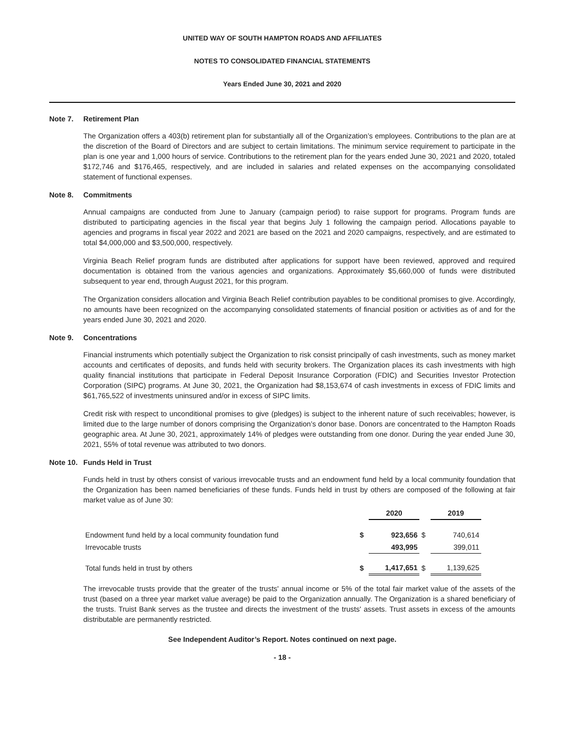UNITED WAY OF SOUTH HAMPTON ROADS AND AFFILIATES
NOTES TO CONSOLIDATED FINANCIAL STATEMENTS
Years Ended June 30, 2021 and 2020
Note 7. Retirement Plan
The Organization offers a 403(b) retirement plan for substantially all of the Organization’s employees. Contributions to the plan are at the discretion of the Board of Directors and are subject to certain limitations. The minimum service requirement to participate in the plan is one year and 1,000 hours of service. Contributions to the retirement plan for the years ended June 30, 2021 and 2020, totaled $172,746 and $176,465, respectively, and are included in salaries and related expenses on the accompanying consolidated statement of functional expenses.
Note 8. Commitments
Annual campaigns are conducted from June to January (campaign period) to raise support for programs. Program funds are distributed to participating agencies in the fiscal year that begins July 1 following the campaign period. Allocations payable to agencies and programs in fiscal year 2022 and 2021 are based on the 2021 and 2020 campaigns, respectively, and are estimated to total $4,000,000 and $3,500,000, respectively.
Virginia Beach Relief program funds are distributed after applications for support have been reviewed, approved and required documentation is obtained from the various agencies and organizations. Approximately $5,660,000 of funds were distributed subsequent to year end, through August 2021, for this program.
The Organization considers allocation and Virginia Beach Relief contribution payables to be conditional promises to give. Accordingly, no amounts have been recognized on the accompanying consolidated statements of financial position or activities as of and for the years ended June 30, 2021 and 2020.
Note 9. Concentrations
Financial instruments which potentially subject the Organization to risk consist principally of cash investments, such as money market accounts and certificates of deposits, and funds held with security brokers. The Organization places its cash investments with high quality financial institutions that participate in Federal Deposit Insurance Corporation (FDIC) and Securities Investor Protection Corporation (SIPC) programs. At June 30, 2021, the Organization had $8,153,674 of cash investments in excess of FDIC limits and $61,765,522 of investments uninsured and/or in excess of SIPC limits.
Credit risk with respect to unconditional promises to give (pledges) is subject to the inherent nature of such receivables; however, is limited due to the large number of donors comprising the Organization’s donor base. Donors are concentrated to the Hampton Roads geographic area. At June 30, 2021, approximately 14% of pledges were outstanding from one donor. During the year ended June 30, 2021, 55% of total revenue was attributed to two donors.
Note 10. Funds Held in Trust
Funds held in trust by others consist of various irrevocable trusts and an endowment fund held by a local community foundation that the Organization has been named beneficiaries of these funds. Funds held in trust by others are composed of the following at fair market value as of June 30:
| | | 2020 | | 2019 |
| --- | --- | --- | --- | --- |
| Endowment fund held by a local community foundation fund | $ | 923,656 | $ | 740,614 |
| Irrevocable trusts | | 493,995 | | 399,011 |
| Total funds held in trust by others | $ | 1,417,651 | $ | 1,139,625 |
The irrevocable trusts provide that the greater of the trusts' annual income or 5% of the total fair market value of the assets of the trust (based on a three year market value average) be paid to the Organization annually. The Organization is a shared beneficiary of the trusts. Truist Bank serves as the trustee and directs the investment of the trusts' assets. Trust assets in excess of the amounts distributable are permanently restricted.
See Independent Auditor’s Report. Notes continued on next page.
- 18 -